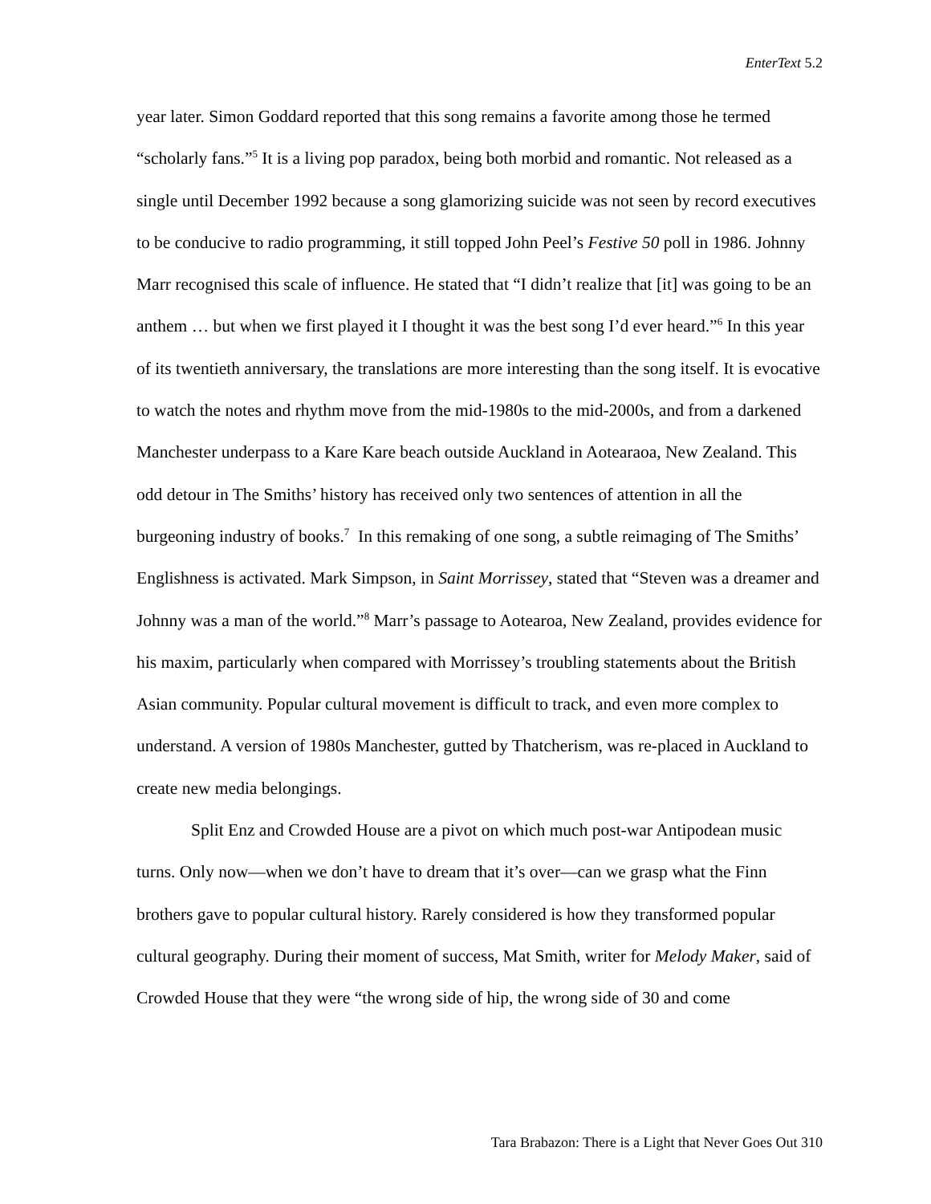EnterText 5.2
year later. Simon Goddard reported that this song remains a favorite among those he termed “scholarly fans.”<sup>5</sup> It is a living pop paradox, being both morbid and romantic. Not released as a single until December 1992 because a song glamorizing suicide was not seen by record executives to be conducive to radio programming, it still topped John Peel’s Festive 50 poll in 1986. Johnny Marr recognised this scale of influence. He stated that “I didn’t realize that [it] was going to be an anthem … but when we first played it I thought it was the best song I’d ever heard.”<sup>6</sup> In this year of its twentieth anniversary, the translations are more interesting than the song itself. It is evocative to watch the notes and rhythm move from the mid-1980s to the mid-2000s, and from a darkened Manchester underpass to a Kare Kare beach outside Auckland in Aotearaoa, New Zealand. This odd detour in The Smiths’ history has received only two sentences of attention in all the burgeoning industry of books.<sup>7</sup> In this remaking of one song, a subtle reimaging of The Smiths’ Englishness is activated. Mark Simpson, in Saint Morrissey, stated that “Steven was a dreamer and Johnny was a man of the world.”<sup>8</sup> Marr’s passage to Aotearoa, New Zealand, provides evidence for his maxim, particularly when compared with Morrissey’s troubling statements about the British Asian community. Popular cultural movement is difficult to track, and even more complex to understand. A version of 1980s Manchester, gutted by Thatcherism, was re-placed in Auckland to create new media belongings.
Split Enz and Crowded House are a pivot on which much post-war Antipodean music turns. Only now—when we don’t have to dream that it’s over—can we grasp what the Finn brothers gave to popular cultural history. Rarely considered is how they transformed popular cultural geography. During their moment of success, Mat Smith, writer for Melody Maker, said of Crowded House that they were “the wrong side of hip, the wrong side of 30 and come
Tara Brabazon: There is a Light that Never Goes Out 310